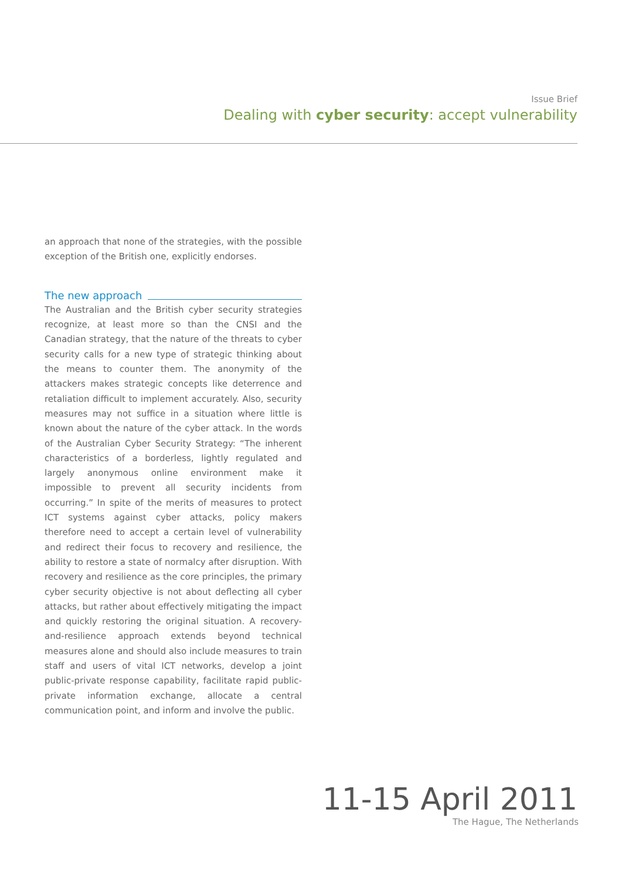Issue Brief
Dealing with cyber security: accept vulnerability
an approach that none of the strategies, with the possible exception of the British one, explicitly endorses.
The new approach
The Australian and the British cyber security strategies recognize, at least more so than the CNSI and the Canadian strategy, that the nature of the threats to cyber security calls for a new type of strategic thinking about the means to counter them. The anonymity of the attackers makes strategic concepts like deterrence and retaliation difficult to implement accurately. Also, security measures may not suffice in a situation where little is known about the nature of the cyber attack. In the words of the Australian Cyber Security Strategy: “The inherent characteristics of a borderless, lightly regulated and largely anonymous online environment make it impossible to prevent all security incidents from occurring.” In spite of the merits of measures to protect ICT systems against cyber attacks, policy makers therefore need to accept a certain level of vulnerability and redirect their focus to recovery and resilience, the ability to restore a state of normalcy after disruption. With recovery and resilience as the core principles, the primary cyber security objective is not about deflecting all cyber attacks, but rather about effectively mitigating the impact and quickly restoring the original situation. A recovery-and-resilience approach extends beyond technical measures alone and should also include measures to train staff and users of vital ICT networks, develop a joint public-private response capability, facilitate rapid public-private information exchange, allocate a central communication point, and inform and involve the public.
11-15 April 2011
The Hague, The Netherlands